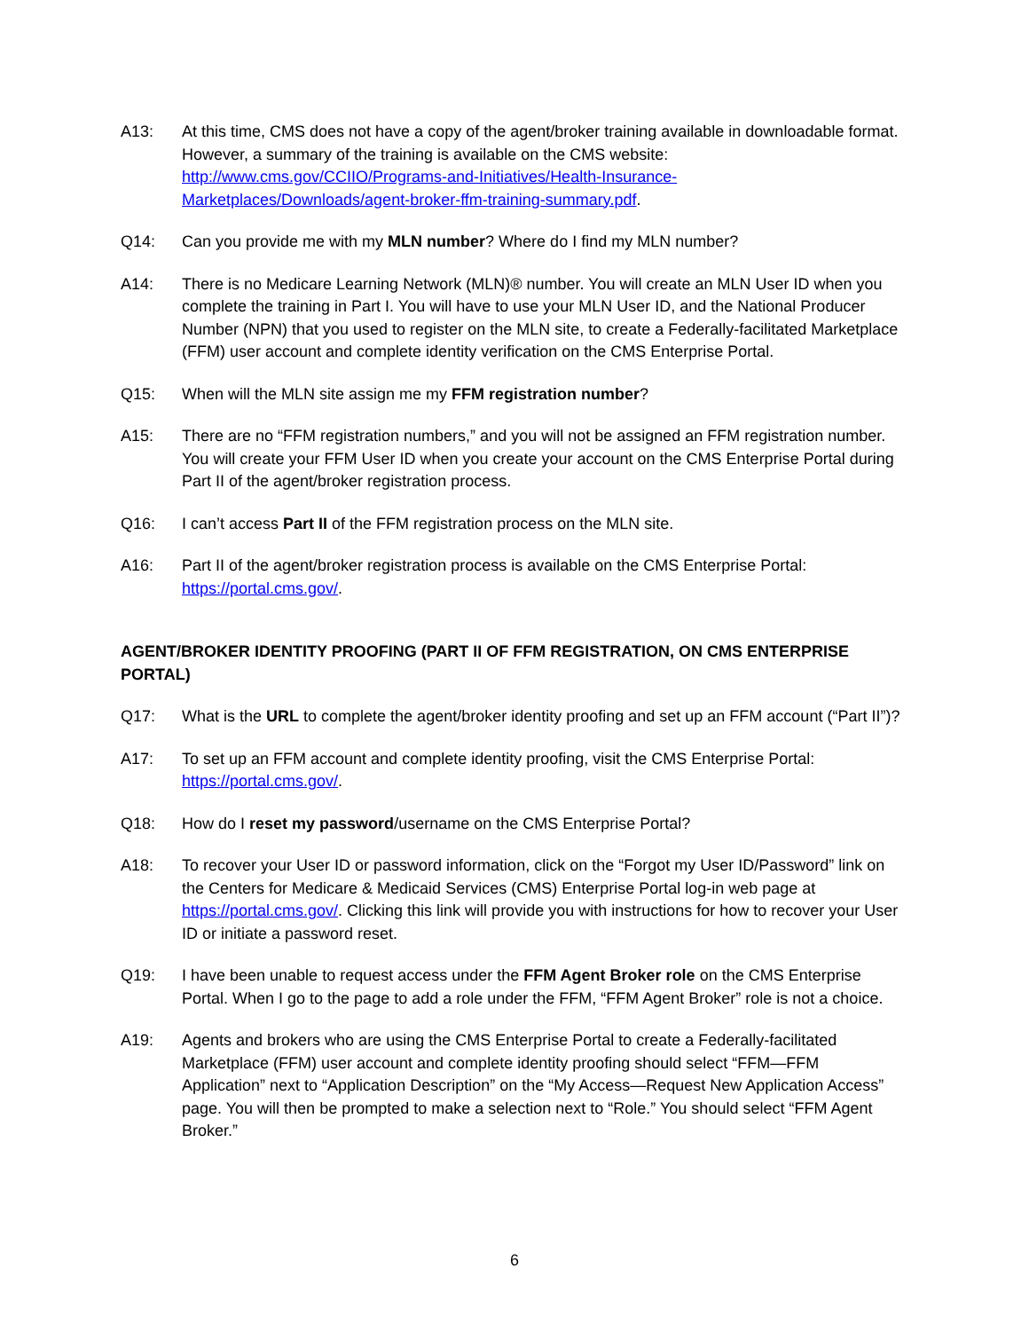A13: At this time, CMS does not have a copy of the agent/broker training available in downloadable format. However, a summary of the training is available on the CMS website: http://www.cms.gov/CCIIO/Programs-and-Initiatives/Health-Insurance-Marketplaces/Downloads/agent-broker-ffm-training-summary.pdf.
Q14: Can you provide me with my MLN number? Where do I find my MLN number?
A14: There is no Medicare Learning Network (MLN)® number. You will create an MLN User ID when you complete the training in Part I. You will have to use your MLN User ID, and the National Producer Number (NPN) that you used to register on the MLN site, to create a Federally-facilitated Marketplace (FFM) user account and complete identity verification on the CMS Enterprise Portal.
Q15: When will the MLN site assign me my FFM registration number?
A15: There are no “FFM registration numbers,” and you will not be assigned an FFM registration number. You will create your FFM User ID when you create your account on the CMS Enterprise Portal during Part II of the agent/broker registration process.
Q16: I can’t access Part II of the FFM registration process on the MLN site.
A16: Part II of the agent/broker registration process is available on the CMS Enterprise Portal: https://portal.cms.gov/.
AGENT/BROKER IDENTITY PROOFING (PART II OF FFM REGISTRATION, ON CMS ENTERPRISE PORTAL)
Q17: What is the URL to complete the agent/broker identity proofing and set up an FFM account (“Part II”)?
A17: To set up an FFM account and complete identity proofing, visit the CMS Enterprise Portal: https://portal.cms.gov/.
Q18: How do I reset my password/username on the CMS Enterprise Portal?
A18: To recover your User ID or password information, click on the “Forgot my User ID/Password” link on the Centers for Medicare & Medicaid Services (CMS) Enterprise Portal log-in web page at https://portal.cms.gov/. Clicking this link will provide you with instructions for how to recover your User ID or initiate a password reset.
Q19: I have been unable to request access under the FFM Agent Broker role on the CMS Enterprise Portal. When I go to the page to add a role under the FFM, “FFM Agent Broker” role is not a choice.
A19: Agents and brokers who are using the CMS Enterprise Portal to create a Federally-facilitated Marketplace (FFM) user account and complete identity proofing should select “FFM—FFM Application” next to “Application Description” on the “My Access—Request New Application Access” page. You will then be prompted to make a selection next to “Role.” You should select “FFM Agent Broker.”
6